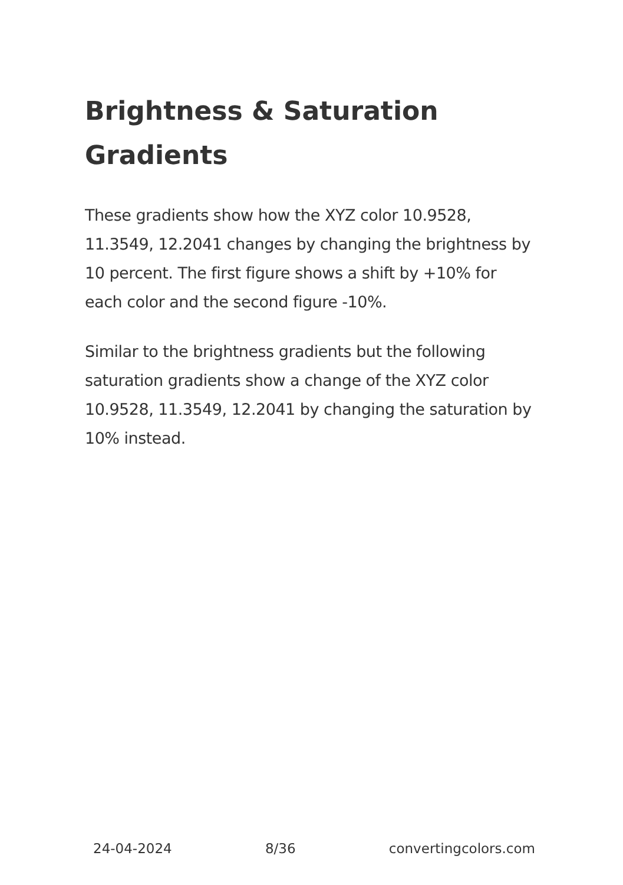Brightness & Saturation Gradients
These gradients show how the XYZ color 10.9528, 11.3549, 12.2041 changes by changing the brightness by 10 percent. The first figure shows a shift by +10% for each color and the second figure -10%.
Similar to the brightness gradients but the following saturation gradients show a change of the XYZ color 10.9528, 11.3549, 12.2041 by changing the saturation by 10% instead.
24-04-2024 8/36 convertingcolors.com